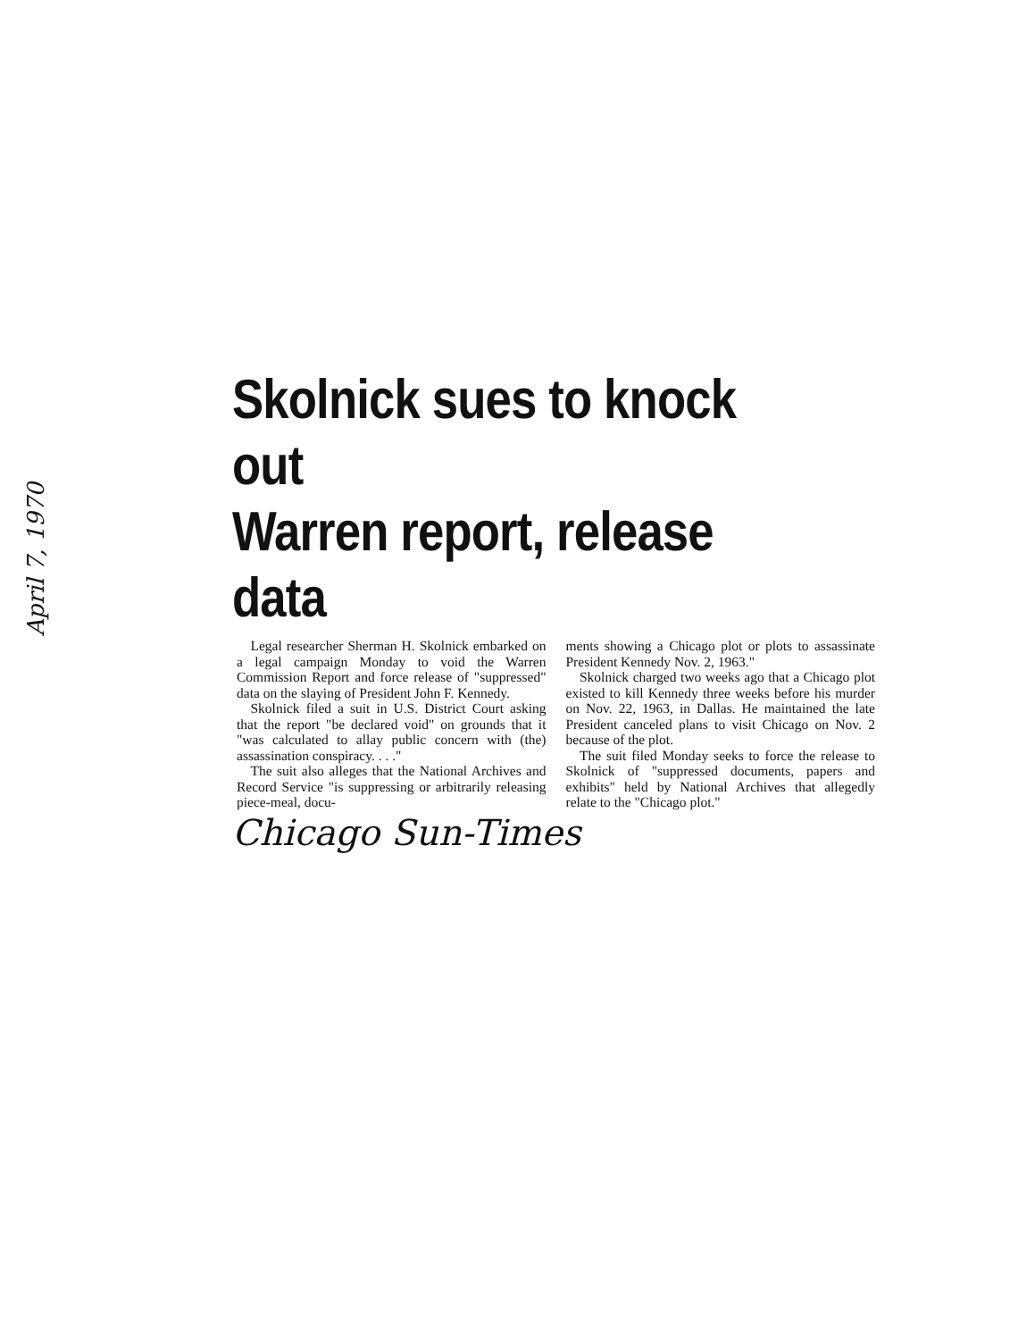April 7, 1970
Skolnick sues to knock out
Warren report, release data
Legal researcher Sherman H. Skolnick embarked on a legal campaign Monday to void the Warren Commission Report and force release of "suppressed" data on the slaying of President John F. Kennedy.
Skolnick filed a suit in U.S. District Court asking that the report "be declared void" on grounds that it "was calculated to allay public concern with (the) assassination conspiracy. . . ."
The suit also alleges that the National Archives and Record Service "is suppressing or arbitrarily releasing piece-meal, docu-
ments showing a Chicago plot or plots to assassinate President Kennedy Nov. 2, 1963."
Skolnick charged two weeks ago that a Chicago plot existed to kill Kennedy three weeks before his murder on Nov. 22, 1963, in Dallas. He maintained the late President canceled plans to visit Chicago on Nov. 2 because of the plot.
The suit filed Monday seeks to force the release to Skolnick of "suppressed documents, papers and exhibits" held by National Archives that allegedly relate to the "Chicago plot."
Chicago Sun-Times